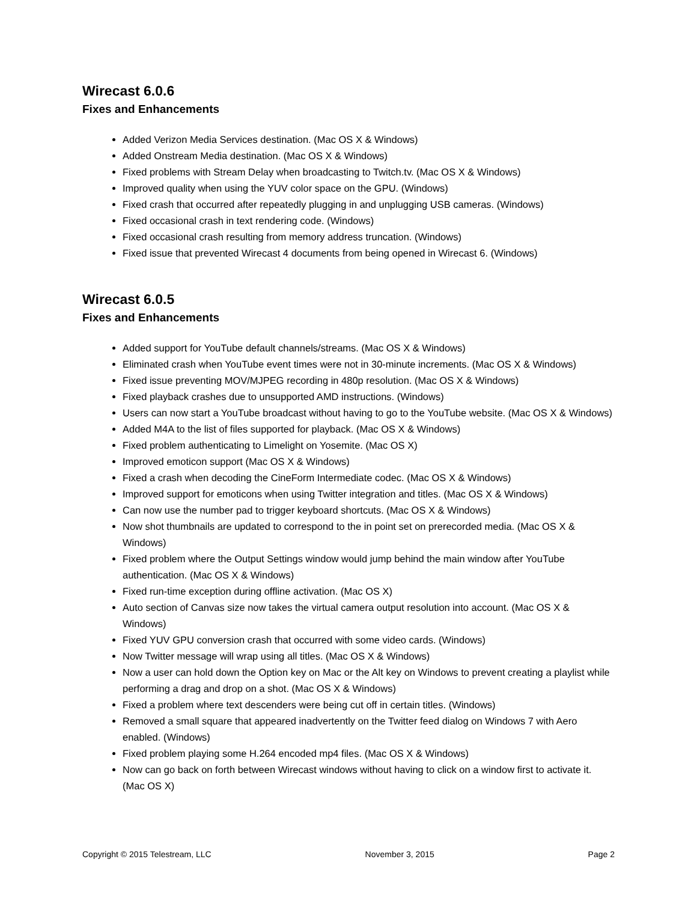Wirecast 6.0.6
Fixes and Enhancements
Added Verizon Media Services destination. (Mac OS X & Windows)
Added Onstream Media destination. (Mac OS X & Windows)
Fixed problems with Stream Delay when broadcasting to Twitch.tv. (Mac OS X & Windows)
Improved quality when using the YUV color space on the GPU. (Windows)
Fixed crash that occurred after repeatedly plugging in and unplugging USB cameras. (Windows)
Fixed occasional crash in text rendering code. (Windows)
Fixed occasional crash resulting from memory address truncation. (Windows)
Fixed issue that prevented Wirecast 4 documents from being opened in Wirecast 6. (Windows)
Wirecast 6.0.5
Fixes and Enhancements
Added support for YouTube default channels/streams. (Mac OS X & Windows)
Eliminated crash when YouTube event times were not in 30-minute increments. (Mac OS X & Windows)
Fixed issue preventing MOV/MJPEG recording in 480p resolution. (Mac OS X & Windows)
Fixed playback crashes due to unsupported AMD instructions. (Windows)
Users can now start a YouTube broadcast without having to go to the YouTube website. (Mac OS X & Windows)
Added M4A to the list of files supported for playback. (Mac OS X & Windows)
Fixed problem authenticating to Limelight on Yosemite. (Mac OS X)
Improved emoticon support (Mac OS X & Windows)
Fixed a crash when decoding the CineForm Intermediate codec. (Mac OS X & Windows)
Improved support for emoticons when using Twitter integration and titles. (Mac OS X & Windows)
Can now use the number pad to trigger keyboard shortcuts. (Mac OS X & Windows)
Now shot thumbnails are updated to correspond to the in point set on prerecorded media. (Mac OS X & Windows)
Fixed problem where the Output Settings window would jump behind the main window after YouTube authentication. (Mac OS X & Windows)
Fixed run-time exception during offline activation. (Mac OS X)
Auto section of Canvas size now takes the virtual camera output resolution into account. (Mac OS X & Windows)
Fixed YUV GPU conversion crash that occurred with some video cards. (Windows)
Now Twitter message will wrap using all titles. (Mac OS X & Windows)
Now a user can hold down the Option key on Mac or the Alt key on Windows to prevent creating a playlist while performing a drag and drop on a shot. (Mac OS X & Windows)
Fixed a problem where text descenders were being cut off in certain titles. (Windows)
Removed a small square that appeared inadvertently on the Twitter feed dialog on Windows 7 with Aero enabled. (Windows)
Fixed problem playing some H.264 encoded mp4 files. (Mac OS X & Windows)
Now can go back on forth between Wirecast windows without having to click on a window first to activate it. (Mac OS X)
Copyright © 2015 Telestream, LLC November 3, 2015 Page 2